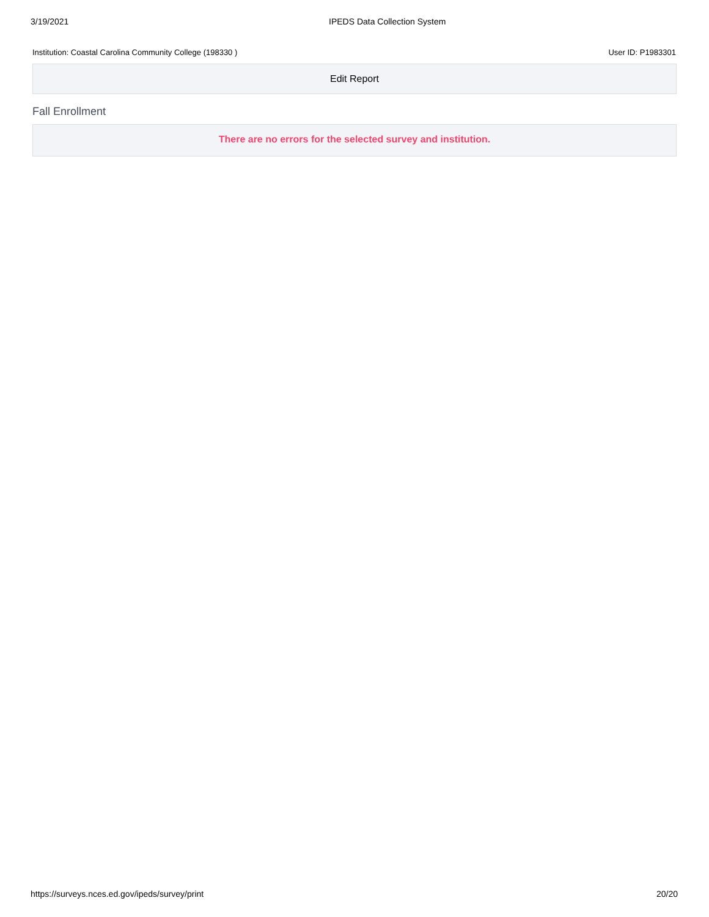3/19/2021 IPEDS Data Collection System
Institution: Coastal Carolina Community College (198330 ) User ID: P1983301
Edit Report
Fall Enrollment
There are no errors for the selected survey and institution.
https://surveys.nces.ed.gov/ipeds/survey/print 20/20